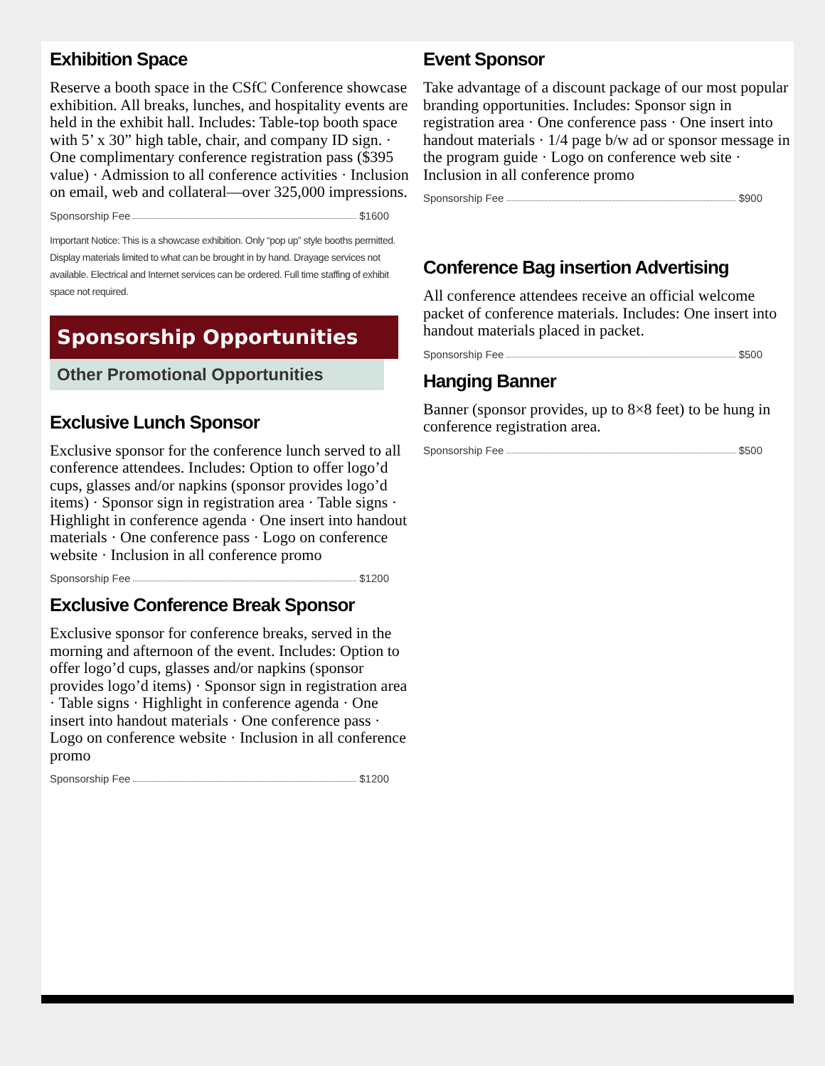Exhibition Space
Reserve a booth space in the CSfC Conference showcase exhibition. All breaks, lunches, and hospitality events are held in the exhibit hall. Includes: Table-top booth space with 5’ x 30” high table, chair, and company ID sign. · One complimentary conference registration pass ($395 value) · Admission to all conference activities · Inclusion on email, web and collateral—over 325,000 impressions.
Sponsorship Fee $1600
Important Notice: This is a showcase exhibition. Only “pop up” style booths permitted. Display materials limited to what can be brought in by hand. Drayage services not available. Electrical and Internet services can be ordered. Full time staffing of exhibit space not required.
Sponsorship Opportunities
Other Promotional Opportunities
Exclusive Lunch Sponsor
Exclusive sponsor for the conference lunch served to all conference attendees. Includes: Option to offer logo’d cups, glasses and/or napkins (sponsor provides logo’d items) · Sponsor sign in registration area · Table signs · Highlight in conference agenda · One insert into handout materials · One conference pass · Logo on conference website · Inclusion in all conference promo
Sponsorship Fee $1200
Exclusive Conference Break Sponsor
Exclusive sponsor for conference breaks, served in the morning and afternoon of the event. Includes: Option to offer logo’d cups, glasses and/or napkins (sponsor provides logo’d items) · Sponsor sign in registration area · Table signs · Highlight in conference agenda · One insert into handout materials · One conference pass · Logo on conference website · Inclusion in all conference promo
Sponsorship Fee $1200
Event Sponsor
Take advantage of a discount package of our most popular branding opportunities. Includes: Sponsor sign in registration area · One conference pass · One insert into handout materials · 1/4 page b/w ad or sponsor message in the program guide · Logo on conference web site · Inclusion in all conference promo
Sponsorship Fee $900
Conference Bag insertion Advertising
All conference attendees receive an official welcome packet of conference materials. Includes: One insert into handout materials placed in packet.
Sponsorship Fee $500
Hanging Banner
Banner (sponsor provides, up to 8×8 feet) to be hung in conference registration area.
Sponsorship Fee $500